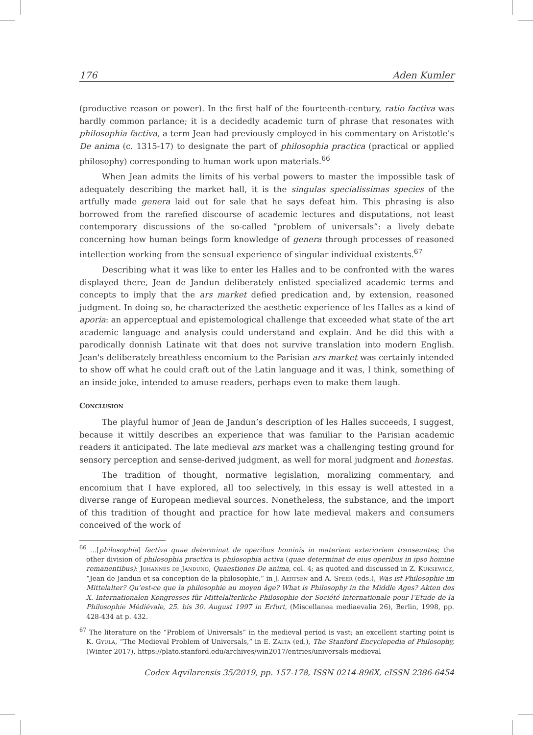176 Aden Kumler
(productive reason or power). In the first half of the fourteenth-century, ratio factiva was hardly common parlance; it is a decidedly academic turn of phrase that resonates with philosophia factiva, a term Jean had previously employed in his commentary on Aristotle’s De anima (c. 1315-17) to designate the part of philosophia practica (practical or applied philosophy) corresponding to human work upon materials.<sup>66</sup>
When Jean admits the limits of his verbal powers to master the impossible task of adequately describing the market hall, it is the singulas specialissimas species of the artfully made genera laid out for sale that he says defeat him. This phrasing is also borrowed from the rarefied discourse of academic lectures and disputations, not least contemporary discussions of the so-called “problem of universals”: a lively debate concerning how human beings form knowledge of genera through processes of reasoned intellection working from the sensual experience of singular individual existents.<sup>67</sup>
Describing what it was like to enter les Halles and to be confronted with the wares displayed there, Jean de Jandun deliberately enlisted specialized academic terms and concepts to imply that the ars market defied predication and, by extension, reasoned judgment. In doing so, he characterized the aesthetic experience of les Halles as a kind of aporia: an apperceptual and epistemological challenge that exceeded what state of the art academic language and analysis could understand and explain. And he did this with a parodically donnish Latinate wit that does not survive translation into modern English. Jean's deliberately breathless encomium to the Parisian ars market was certainly intended to show off what he could craft out of the Latin language and it was, I think, something of an inside joke, intended to amuse readers, perhaps even to make them laugh.
Conclusion
The playful humor of Jean de Jandun’s description of les Halles succeeds, I suggest, because it wittily describes an experience that was familiar to the Parisian academic readers it anticipated. The late medieval ars market was a challenging testing ground for sensory perception and sense-derived judgment, as well for moral judgment and honestas.
The tradition of thought, normative legislation, moralizing commentary, and encomium that I have explored, all too selectively, in this essay is well attested in a diverse range of European medieval sources. Nonetheless, the substance, and the import of this tradition of thought and practice for how late medieval makers and consumers conceived of the work of
<sup>66</sup> ...[philosophia] factiva quae determinat de operibus hominis in materiam exterioriem transeuntes; the other division of philosophia practica is philosophia activa (quae determinat de eius operibus in ipso homine remanentibus): Johannes de Janduno, Quaestiones De anima, col. 4; as quoted and discussed in Z. Kuksewicz, “Jean de Jandun et sa conception de la philosophie,” in J. Aertsen and A. Speer (eds.), Was ist Philosophie im Mittelalter? Qu’est-ce que la philosophie au moyen âge? What is Philosophy in the Middle Ages? Akten des X. Internationalen Kongresses für Mittelalterliche Philosophie der Société Internationale pour l’Etude de la Philosophie Médiévale, 25. bis 30. August 1997 in Erfurt, (Miscellanea mediaevalia 26), Berlin, 1998, pp. 428-434 at p. 432.
<sup>67</sup> The literature on the “Problem of Universals” in the medieval period is vast; an excellent starting point is K. Gyula, “The Medieval Problem of Universals,” in E. Zalta (ed.), The Stanford Encyclopedia of Philosophy, (Winter 2017), https://plato.stanford.edu/archives/win2017/entries/universals-medieval
Codex Aqvilarensis 35/2019, pp. 157-178, ISSN 0214-896X, eISSN 2386-6454